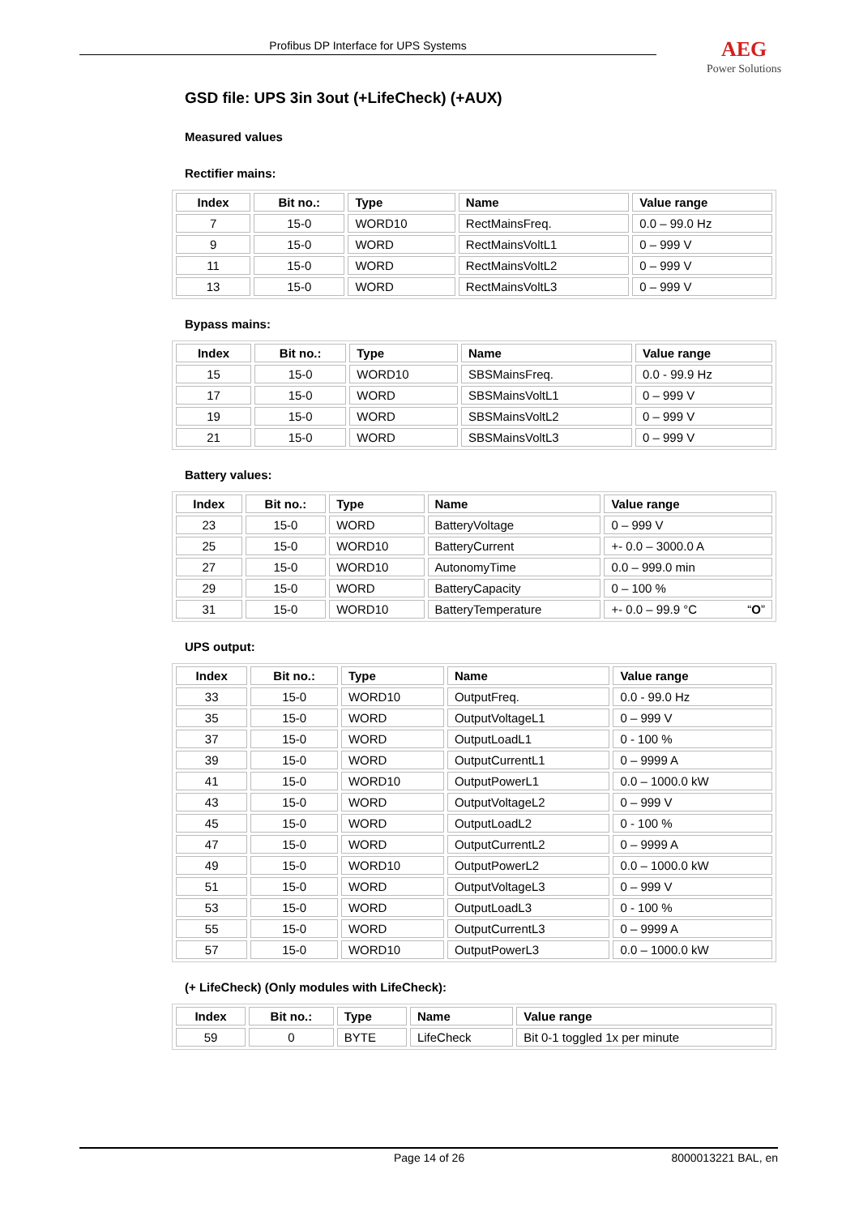Profibus DP Interface for UPS Systems AEG
Power Solutions
GSD file: UPS 3in 3out (+LifeCheck) (+AUX)
Measured values
Rectifier mains:
| Index | Bit no.: | Type | Name | Value range |
| --- | --- | --- | --- | --- |
| 7 | 15-0 | WORD10 | RectMainsFreq. | 0.0 – 99.0 Hz |
| 9 | 15-0 | WORD | RectMainsVoltL1 | 0 – 999 V |
| 11 | 15-0 | WORD | RectMainsVoltL2 | 0 – 999 V |
| 13 | 15-0 | WORD | RectMainsVoltL3 | 0 – 999 V |
Bypass mains:
| Index | Bit no.: | Type | Name | Value range |
| --- | --- | --- | --- | --- |
| 15 | 15-0 | WORD10 | SBSMainsFreq. | 0.0 - 99.9 Hz |
| 17 | 15-0 | WORD | SBSMainsVoltL1 | 0 – 999 V |
| 19 | 15-0 | WORD | SBSMainsVoltL2 | 0 – 999 V |
| 21 | 15-0 | WORD | SBSMainsVoltL3 | 0 – 999 V |
Battery values:
| Index | Bit no.: | Type | Name | Value range |
| --- | --- | --- | --- | --- |
| 23 | 15-0 | WORD | BatteryVoltage | 0 – 999 V |
| 25 | 15-0 | WORD10 | BatteryCurrent | +- 0.0 – 3000.0 A |
| 27 | 15-0 | WORD10 | AutonomyTime | 0.0 – 999.0 min |
| 29 | 15-0 | WORD | BatteryCapacity | 0 – 100 % |
| 31 | 15-0 | WORD10 | BatteryTemperature | +- 0.0 – 99.9 °C “ O ” |
UPS output:
| Index | Bit no.: | Type | Name | Value range |
| --- | --- | --- | --- | --- |
| 33 | 15-0 | WORD10 | OutputFreq. | 0.0 - 99.0 Hz |
| 35 | 15-0 | WORD | OutputVoltageL1 | 0 – 999 V |
| 37 | 15-0 | WORD | OutputLoadL1 | 0 - 100 % |
| 39 | 15-0 | WORD | OutputCurrentL1 | 0 – 9999 A |
| 41 | 15-0 | WORD10 | OutputPowerL1 | 0.0 – 1000.0 kW |
| 43 | 15-0 | WORD | OutputVoltageL2 | 0 – 999 V |
| 45 | 15-0 | WORD | OutputLoadL2 | 0 - 100 % |
| 47 | 15-0 | WORD | OutputCurrentL2 | 0 – 9999 A |
| 49 | 15-0 | WORD10 | OutputPowerL2 | 0.0 – 1000.0 kW |
| 51 | 15-0 | WORD | OutputVoltageL3 | 0 – 999 V |
| 53 | 15-0 | WORD | OutputLoadL3 | 0 - 100 % |
| 55 | 15-0 | WORD | OutputCurrentL3 | 0 – 9999 A |
| 57 | 15-0 | WORD10 | OutputPowerL3 | 0.0 – 1000.0 kW |
(+ LifeCheck) (Only modules with LifeCheck):
| Index | Bit no.: | Type | Name | Value range |
| --- | --- | --- | --- | --- |
| 59 | 0 | BYTE | LifeCheck | Bit 0-1 toggled 1x per minute |
Page 14 of 26 8000013221 BAL, en